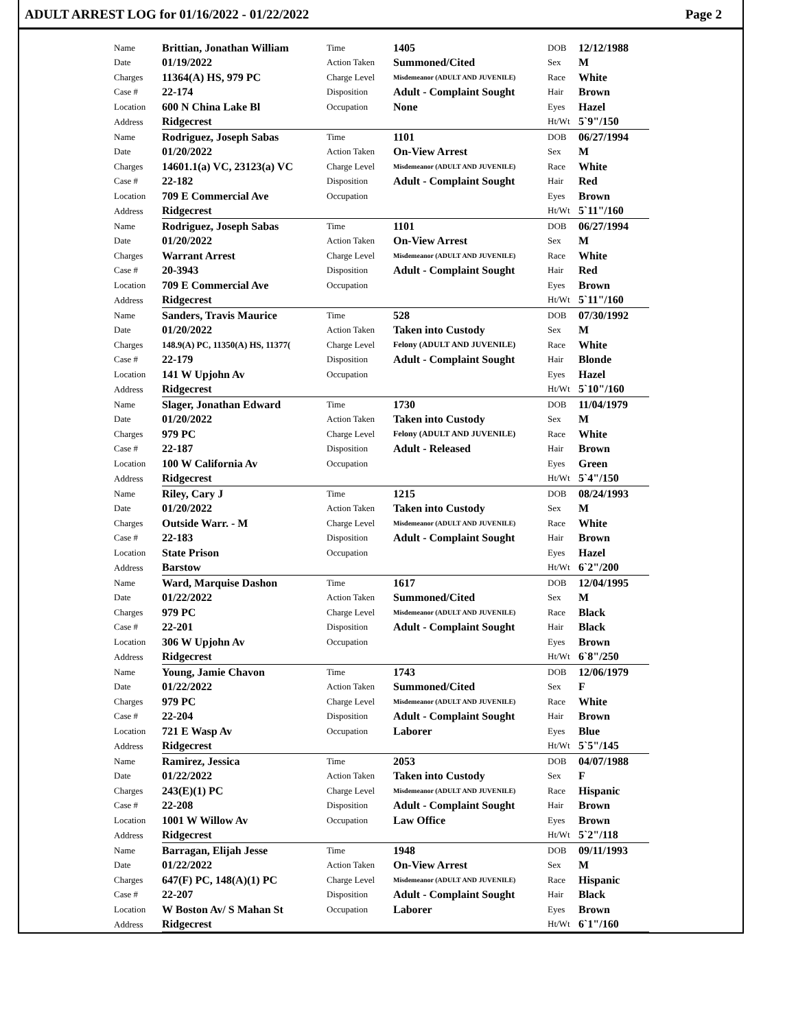ADULT ARREST LOG for 01/16/2022 - 01/22/2022 Page 2
| Name | Brittian, Jonathan William | Time | 1405 | DOB | 12/12/1988 |
| Date | 01/19/2022 | Action Taken | Summoned/Cited | Sex | M |
| Charges | 11364(A) HS, 979 PC | Charge Level | Misdemeanor (ADULT AND JUVENILE) | Race | White |
| Case # | 22-174 | Disposition | Adult - Complaint Sought | Hair | Brown |
| Location | 600 N China Lake Bl | Occupation | None | Eyes | Hazel |
| Address | Ridgecrest | | | Ht/Wt | 5`9"/150 |
| Name | Rodriguez, Joseph Sabas | Time | 1101 | DOB | 06/27/1994 |
| Date | 01/20/2022 | Action Taken | On-View Arrest | Sex | M |
| Charges | 14601.1(a) VC, 23123(a) VC | Charge Level | Misdemeanor (ADULT AND JUVENILE) | Race | White |
| Case # | 22-182 | Disposition | Adult - Complaint Sought | Hair | Red |
| Location | 709 E Commercial Ave | Occupation | | Eyes | Brown |
| Address | Ridgecrest | | | Ht/Wt | 5`11"/160 |
| Name | Rodriguez, Joseph Sabas | Time | 1101 | DOB | 06/27/1994 |
| Date | 01/20/2022 | Action Taken | On-View Arrest | Sex | M |
| Charges | Warrant Arrest | Charge Level | Misdemeanor (ADULT AND JUVENILE) | Race | White |
| Case # | 20-3943 | Disposition | Adult - Complaint Sought | Hair | Red |
| Location | 709 E Commercial Ave | Occupation | | Eyes | Brown |
| Address | Ridgecrest | | | Ht/Wt | 5`11"/160 |
| Name | Sanders, Travis Maurice | Time | 528 | DOB | 07/30/1992 |
| Date | 01/20/2022 | Action Taken | Taken into Custody | Sex | M |
| Charges | 148.9(A) PC, 11350(A) HS, 11377( | Charge Level | Felony (ADULT AND JUVENILE) | Race | White |
| Case # | 22-179 | Disposition | Adult - Complaint Sought | Hair | Blonde |
| Location | 141 W Upjohn Av | Occupation | | Eyes | Hazel |
| Address | Ridgecrest | | | Ht/Wt | 5`10"/160 |
| Name | Slager, Jonathan Edward | Time | 1730 | DOB | 11/04/1979 |
| Date | 01/20/2022 | Action Taken | Taken into Custody | Sex | M |
| Charges | 979 PC | Charge Level | Felony (ADULT AND JUVENILE) | Race | White |
| Case # | 22-187 | Disposition | Adult - Released | Hair | Brown |
| Location | 100 W California Av | Occupation | | Eyes | Green |
| Address | Ridgecrest | | | Ht/Wt | 5`4"/150 |
| Name | Riley, Cary J | Time | 1215 | DOB | 08/24/1993 |
| Date | 01/20/2022 | Action Taken | Taken into Custody | Sex | M |
| Charges | Outside Warr. - M | Charge Level | Misdemeanor (ADULT AND JUVENILE) | Race | White |
| Case # | 22-183 | Disposition | Adult - Complaint Sought | Hair | Brown |
| Location | State Prison | Occupation | | Eyes | Hazel |
| Address | Barstow | | | Ht/Wt | 6`2"/200 |
| Name | Ward, Marquise Dashon | Time | 1617 | DOB | 12/04/1995 |
| Date | 01/22/2022 | Action Taken | Summoned/Cited | Sex | M |
| Charges | 979 PC | Charge Level | Misdemeanor (ADULT AND JUVENILE) | Race | Black |
| Case # | 22-201 | Disposition | Adult - Complaint Sought | Hair | Black |
| Location | 306 W Upjohn Av | Occupation | | Eyes | Brown |
| Address | Ridgecrest | | | Ht/Wt | 6`8"/250 |
| Name | Young, Jamie Chavon | Time | 1743 | DOB | 12/06/1979 |
| Date | 01/22/2022 | Action Taken | Summoned/Cited | Sex | F |
| Charges | 979 PC | Charge Level | Misdemeanor (ADULT AND JUVENILE) | Race | White |
| Case # | 22-204 | Disposition | Adult - Complaint Sought | Hair | Brown |
| Location | 721 E Wasp Av | Occupation | Laborer | Eyes | Blue |
| Address | Ridgecrest | | | Ht/Wt | 5`5"/145 |
| Name | Ramirez, Jessica | Time | 2053 | DOB | 04/07/1988 |
| Date | 01/22/2022 | Action Taken | Taken into Custody | Sex | F |
| Charges | 243(E)(1) PC | Charge Level | Misdemeanor (ADULT AND JUVENILE) | Race | Hispanic |
| Case # | 22-208 | Disposition | Adult - Complaint Sought | Hair | Brown |
| Location | 1001 W Willow Av | Occupation | Law Office | Eyes | Brown |
| Address | Ridgecrest | | | Ht/Wt | 5`2"/118 |
| Name | Barragan, Elijah Jesse | Time | 1948 | DOB | 09/11/1993 |
| Date | 01/22/2022 | Action Taken | On-View Arrest | Sex | M |
| Charges | 647(F) PC, 148(A)(1) PC | Charge Level | Misdemeanor (ADULT AND JUVENILE) | Race | Hispanic |
| Case # | 22-207 | Disposition | Adult - Complaint Sought | Hair | Black |
| Location | W Boston Av/ S Mahan St | Occupation | Laborer | Eyes | Brown |
| Address | Ridgecrest | | | Ht/Wt | 6`1"/160 |